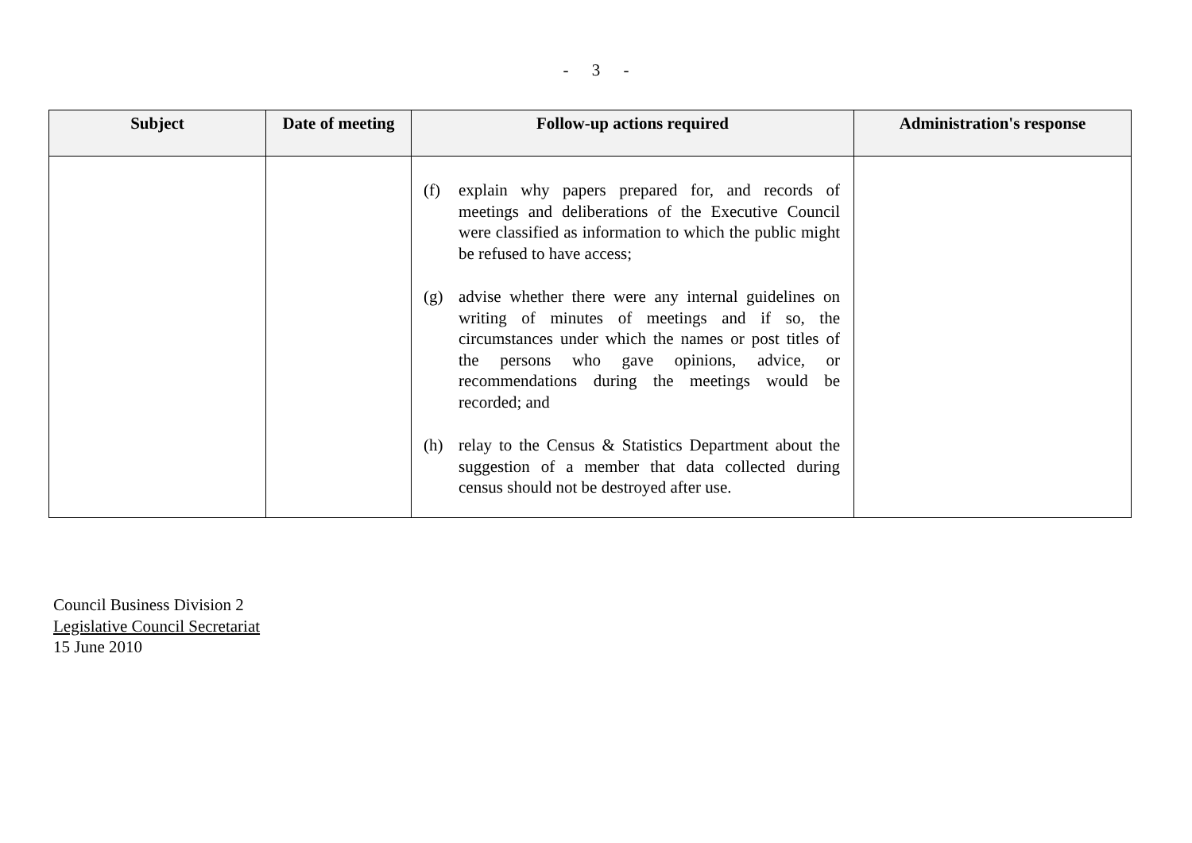- 3 -
| Subject | Date of meeting | Follow-up actions required | Administration's response |
| --- | --- | --- | --- |
| | | (f) explain why papers prepared for, and records of meetings and deliberations of the Executive Council were classified as information to which the public might be refused to have access; (g) advise whether there were any internal guidelines on writing of minutes of meetings and if so, the circumstances under which the names or post titles of the persons who gave opinions, advice, or recommendations during the meetings would be recorded; and (h) relay to the Census & Statistics Department about the suggestion of a member that data collected during census should not be destroyed after use. | |
Council Business Division 2
Legislative Council Secretariat
15 June 2010